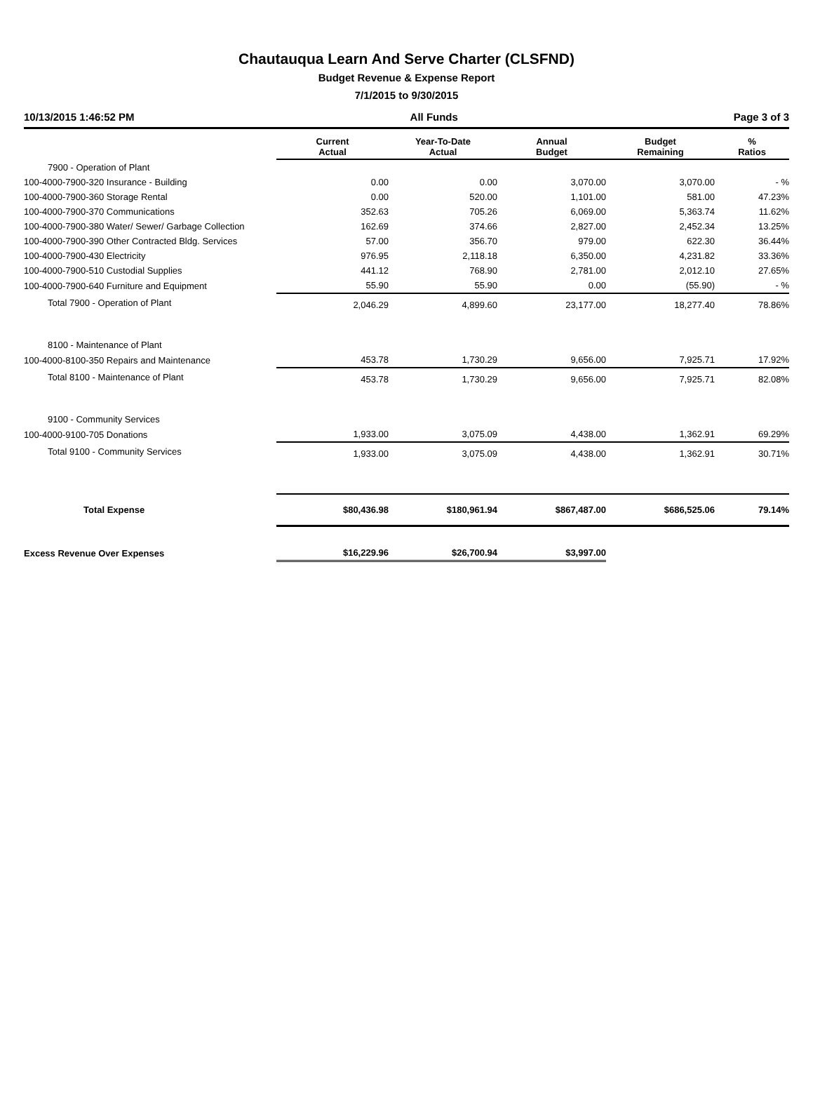Chautauqua Learn And Serve Charter (CLSFND)
Budget Revenue & Expense Report
7/1/2015 to 9/30/2015
10/13/2015 1:46:52 PM All Funds Page 3 of 3
| | Current Actual | Year-To-Date Actual | Annual Budget | Budget Remaining | % Ratios |
| --- | --- | --- | --- | --- | --- |
| 7900 - Operation of Plant | | | | | |
| 100-4000-7900-320 Insurance - Building | 0.00 | 0.00 | 3,070.00 | 3,070.00 | - % |
| 100-4000-7900-360 Storage Rental | 0.00 | 520.00 | 1,101.00 | 581.00 | 47.23% |
| 100-4000-7900-370 Communications | 352.63 | 705.26 | 6,069.00 | 5,363.74 | 11.62% |
| 100-4000-7900-380 Water/ Sewer/ Garbage Collection | 162.69 | 374.66 | 2,827.00 | 2,452.34 | 13.25% |
| 100-4000-7900-390 Other Contracted Bldg. Services | 57.00 | 356.70 | 979.00 | 622.30 | 36.44% |
| 100-4000-7900-430 Electricity | 976.95 | 2,118.18 | 6,350.00 | 4,231.82 | 33.36% |
| 100-4000-7900-510 Custodial Supplies | 441.12 | 768.90 | 2,781.00 | 2,012.10 | 27.65% |
| 100-4000-7900-640 Furniture and Equipment | 55.90 | 55.90 | 0.00 | (55.90) | - % |
| Total 7900 - Operation of Plant | 2,046.29 | 4,899.60 | 23,177.00 | 18,277.40 | 78.86% |
| 8100 - Maintenance of Plant | | | | | |
| 100-4000-8100-350 Repairs and Maintenance | 453.78 | 1,730.29 | 9,656.00 | 7,925.71 | 17.92% |
| Total 8100 - Maintenance of Plant | 453.78 | 1,730.29 | 9,656.00 | 7,925.71 | 82.08% |
| 9100 - Community Services | | | | | |
| 100-4000-9100-705 Donations | 1,933.00 | 3,075.09 | 4,438.00 | 1,362.91 | 69.29% |
| Total 9100 - Community Services | 1,933.00 | 3,075.09 | 4,438.00 | 1,362.91 | 30.71% |
| Total Expense | $80,436.98 | $180,961.94 | $867,487.00 | $686,525.06 | 79.14% |
| Excess Revenue Over Expenses | $16,229.96 | $26,700.94 | $3,997.00 | | |